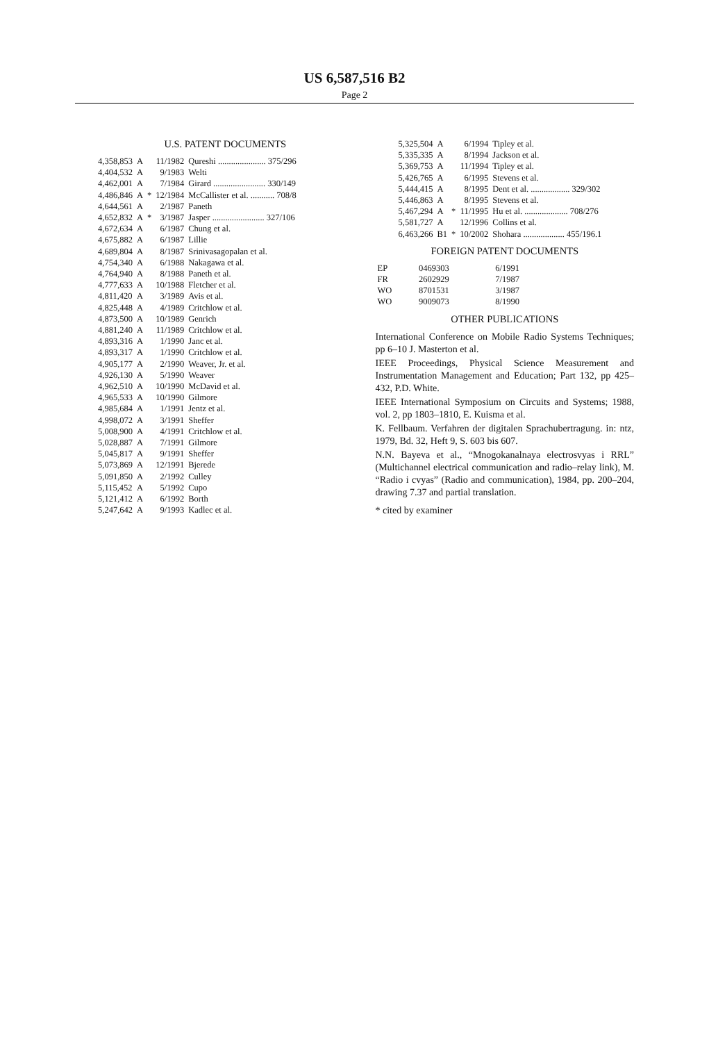US 6,587,516 B2
Page 2
U.S. PATENT DOCUMENTS
| 4,358,853 | A | | 11/1982 | Qureshi ...................... 375/296 |
| 4,404,532 | A | | 9/1983 | Welti |
| 4,462,001 | A | | 7/1984 | Girard ........................ 330/149 |
| 4,486,846 | A | * | 12/1984 | McCallister et al. ........... 708/8 |
| 4,644,561 | A | | 2/1987 | Paneth |
| 4,652,832 | A | * | 3/1987 | Jasper ........................ 327/106 |
| 4,672,634 | A | | 6/1987 | Chung et al. |
| 4,675,882 | A | | 6/1987 | Lillie |
| 4,689,804 | A | | 8/1987 | Srinivasagopalan et al. |
| 4,754,340 | A | | 6/1988 | Nakagawa et al. |
| 4,764,940 | A | | 8/1988 | Paneth et al. |
| 4,777,633 | A | | 10/1988 | Fletcher et al. |
| 4,811,420 | A | | 3/1989 | Avis et al. |
| 4,825,448 | A | | 4/1989 | Critchlow et al. |
| 4,873,500 | A | | 10/1989 | Genrich |
| 4,881,240 | A | | 11/1989 | Critchlow et al. |
| 4,893,316 | A | | 1/1990 | Janc et al. |
| 4,893,317 | A | | 1/1990 | Critchlow et al. |
| 4,905,177 | A | | 2/1990 | Weaver, Jr. et al. |
| 4,926,130 | A | | 5/1990 | Weaver |
| 4,962,510 | A | | 10/1990 | McDavid et al. |
| 4,965,533 | A | | 10/1990 | Gilmore |
| 4,985,684 | A | | 1/1991 | Jentz et al. |
| 4,998,072 | A | | 3/1991 | Sheffer |
| 5,008,900 | A | | 4/1991 | Critchlow et al. |
| 5,028,887 | A | | 7/1991 | Gilmore |
| 5,045,817 | A | | 9/1991 | Sheffer |
| 5,073,869 | A | | 12/1991 | Bjerede |
| 5,091,850 | A | | 2/1992 | Culley |
| 5,115,452 | A | | 5/1992 | Cupo |
| 5,121,412 | A | | 6/1992 | Borth |
| 5,247,642 | A | | 9/1993 | Kadlec et al. |
| 5,325,504 | A | | 6/1994 | Tipley et al. |
| 5,335,335 | A | | 8/1994 | Jackson et al. |
| 5,369,753 | A | | 11/1994 | Tipley et al. |
| 5,426,765 | A | | 6/1995 | Stevens et al. |
| 5,444,415 | A | | 8/1995 | Dent et al. .................. 329/302 |
| 5,446,863 | A | | 8/1995 | Stevens et al. |
| 5,467,294 | A | * | 11/1995 | Hu et al. .................... 708/276 |
| 5,581,727 | A | | 12/1996 | Collins et al. |
| 6,463,266 | B1 | * | 10/2002 | Shohara ................... 455/196.1 |
FOREIGN PATENT DOCUMENTS
| EP | 0469303 | 6/1991 |
| FR | 2602929 | 7/1987 |
| WO | 8701531 | 3/1987 |
| WO | 9009073 | 8/1990 |
OTHER PUBLICATIONS
International Conference on Mobile Radio Systems Techniques; pp 6–10 J. Masterton et al.
IEEE Proceedings, Physical Science Measurement and Instrumentation Management and Education; Part 132, pp 425–432, P.D. White.
IEEE International Symposium on Circuits and Systems; 1988, vol. 2, pp 1803–1810, E. Kuisma et al.
K. Fellbaum. Verfahren der digitalen Sprachubertragung. in: ntz, 1979, Bd. 32, Heft 9, S. 603 bis 607.
N.N. Bayeva et al., “Mnogokanalnaya electrosvyas i RRL” (Multichannel electrical communication and radio–relay link), M. “Radio i cvyas” (Radio and communication), 1984, pp. 200–204, drawing 7.37 and partial translation.
* cited by examiner